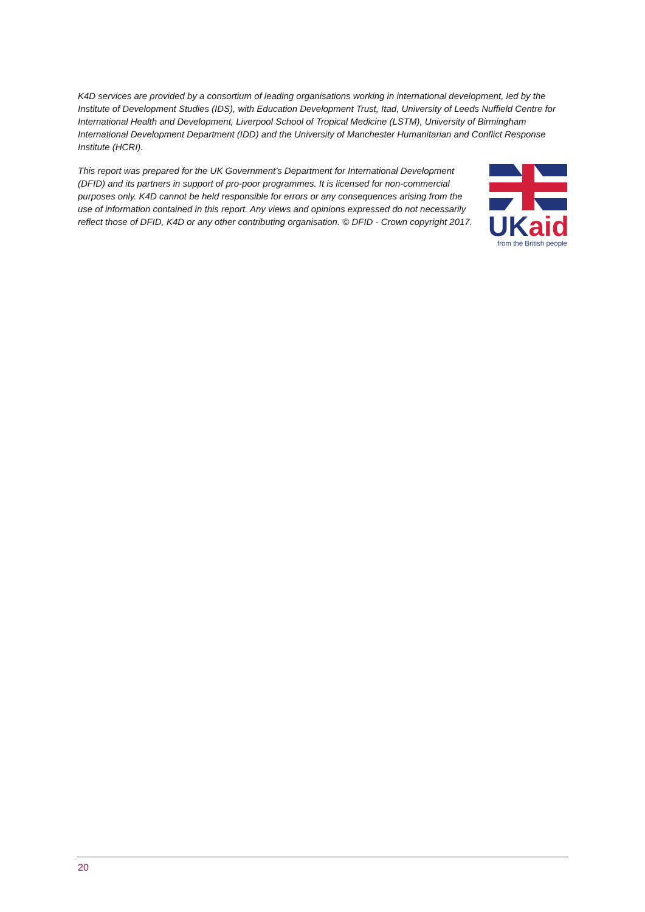K4D services are provided by a consortium of leading organisations working in international development, led by the Institute of Development Studies (IDS), with Education Development Trust, Itad, University of Leeds Nuffield Centre for International Health and Development, Liverpool School of Tropical Medicine (LSTM), University of Birmingham International Development Department (IDD) and the University of Manchester Humanitarian and Conflict Response Institute (HCRI).
This report was prepared for the UK Government’s Department for International Development (DFID) and its partners in support of pro-poor programmes. It is licensed for non-commercial purposes only. K4D cannot be held responsible for errors or any consequences arising from the use of information contained in this report. Any views and opinions expressed do not necessarily reflect those of DFID, K4D or any other contributing organisation. © DFID - Crown copyright 2017.
UKaid
from the British people
20